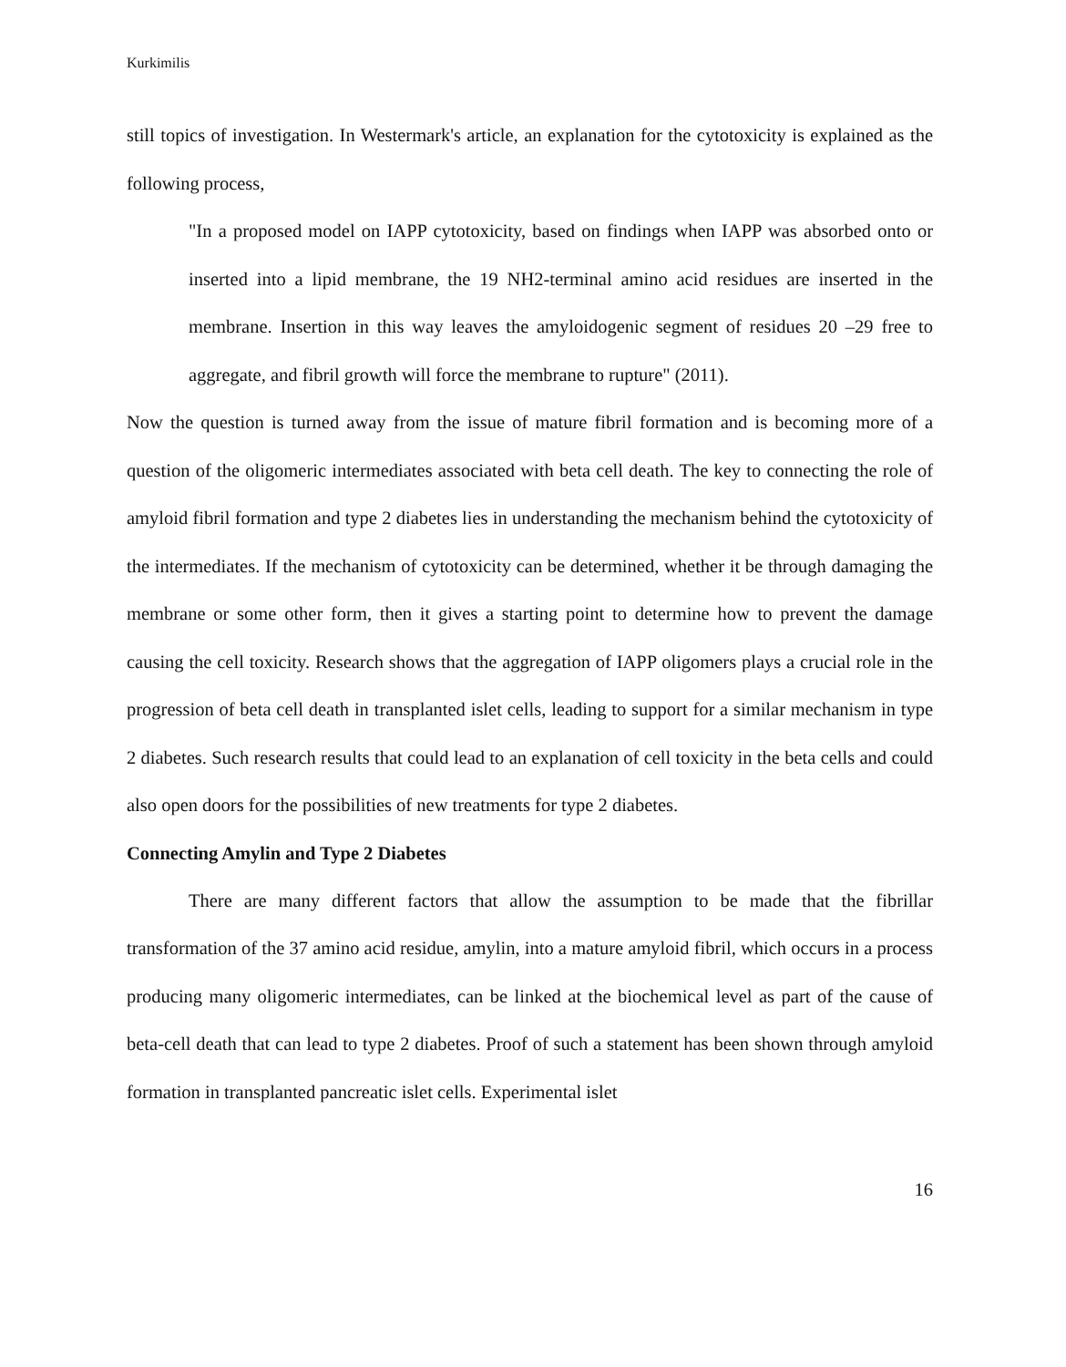Kurkimilis
still topics of investigation. In Westermark's article, an explanation for the cytotoxicity is explained as the following process,
"In a proposed model on IAPP cytotoxicity, based on findings when IAPP was absorbed onto or inserted into a lipid membrane, the 19 NH2-terminal amino acid residues are inserted in the membrane. Insertion in this way leaves the amyloidogenic segment of residues 20 –29 free to aggregate, and fibril growth will force the membrane to rupture" (2011).
Now the question is turned away from the issue of mature fibril formation and is becoming more of a question of the oligomeric intermediates associated with beta cell death. The key to connecting the role of amyloid fibril formation and type 2 diabetes lies in understanding the mechanism behind the cytotoxicity of the intermediates. If the mechanism of cytotoxicity can be determined, whether it be through damaging the membrane or some other form, then it gives a starting point to determine how to prevent the damage causing the cell toxicity. Research shows that the aggregation of IAPP oligomers plays a crucial role in the progression of beta cell death in transplanted islet cells, leading to support for a similar mechanism in type 2 diabetes. Such research results that could lead to an explanation of cell toxicity in the beta cells and could also open doors for the possibilities of new treatments for type 2 diabetes.
Connecting Amylin and Type 2 Diabetes
There are many different factors that allow the assumption to be made that the fibrillar transformation of the 37 amino acid residue, amylin, into a mature amyloid fibril, which occurs in a process producing many oligomeric intermediates, can be linked at the biochemical level as part of the cause of beta-cell death that can lead to type 2 diabetes. Proof of such a statement has been shown through amyloid formation in transplanted pancreatic islet cells. Experimental islet
16